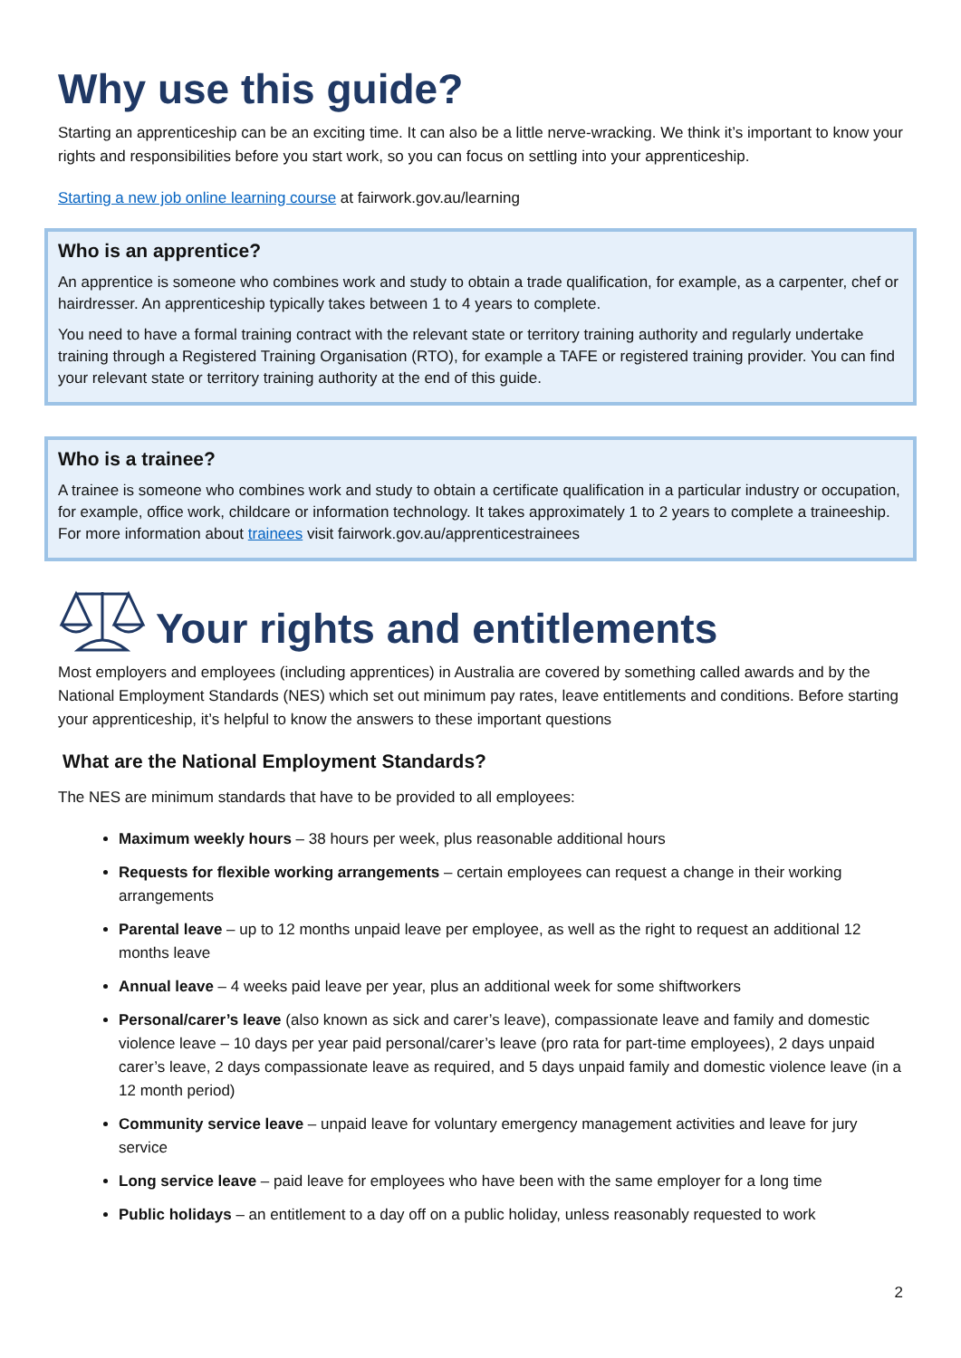Why use this guide?
Starting an apprenticeship can be an exciting time. It can also be a little nerve-wracking. We think it’s important to know your rights and responsibilities before you start work, so you can focus on settling into your apprenticeship.
Starting a new job online learning course at fairwork.gov.au/learning
Who is an apprentice?
An apprentice is someone who combines work and study to obtain a trade qualification, for example, as a carpenter, chef or hairdresser. An apprenticeship typically takes between 1 to 4 years to complete.
You need to have a formal training contract with the relevant state or territory training authority and regularly undertake training through a Registered Training Organisation (RTO), for example a TAFE or registered training provider. You can find your relevant state or territory training authority at the end of this guide.
Who is a trainee?
A trainee is someone who combines work and study to obtain a certificate qualification in a particular industry or occupation, for example, office work, childcare or information technology. It takes approximately 1 to 2 years to complete a traineeship. For more information about trainees visit fairwork.gov.au/apprenticestrainees
Your rights and entitlements
Most employers and employees (including apprentices) in Australia are covered by something called awards and by the National Employment Standards (NES) which set out minimum pay rates, leave entitlements and conditions. Before starting your apprenticeship, it’s helpful to know the answers to these important questions
What are the National Employment Standards?
The NES are minimum standards that have to be provided to all employees:
Maximum weekly hours – 38 hours per week, plus reasonable additional hours
Requests for flexible working arrangements – certain employees can request a change in their working arrangements
Parental leave – up to 12 months unpaid leave per employee, as well as the right to request an additional 12 months leave
Annual leave – 4 weeks paid leave per year, plus an additional week for some shiftworkers
Personal/carer’s leave (also known as sick and carer’s leave), compassionate leave and family and domestic violence leave – 10 days per year paid personal/carer’s leave (pro rata for part-time employees), 2 days unpaid carer’s leave, 2 days compassionate leave as required, and 5 days unpaid family and domestic violence leave (in a 12 month period)
Community service leave – unpaid leave for voluntary emergency management activities and leave for jury service
Long service leave – paid leave for employees who have been with the same employer for a long time
Public holidays – an entitlement to a day off on a public holiday, unless reasonably requested to work
2